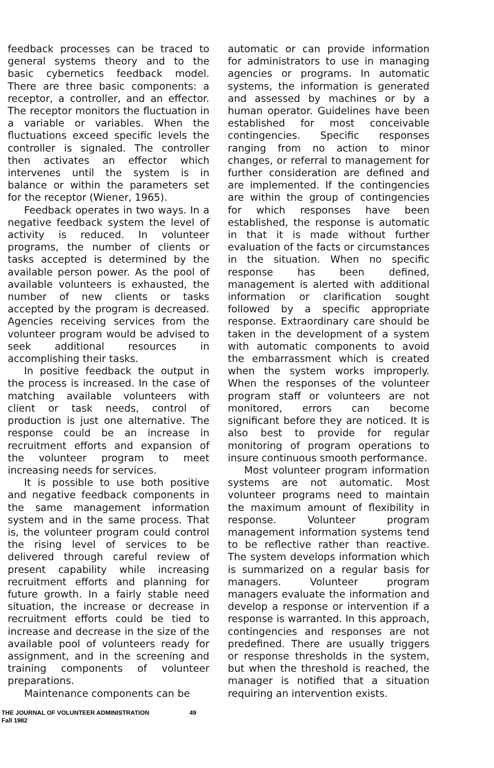feedback processes can be traced to general systems theory and to the basic cybernetics feedback model. There are three basic components: a receptor, a controller, and an effector. The receptor monitors the fluctuation in a variable or variables. When the fluctuations exceed specific levels the controller is signaled. The controller then activates an effector which intervenes until the system is in balance or within the parameters set for the receptor (Wiener, 1965).
Feedback operates in two ways. In a negative feedback system the level of activity is reduced. In volunteer programs, the number of clients or tasks accepted is determined by the available person power. As the pool of available volunteers is exhausted, the number of new clients or tasks accepted by the program is decreased. Agencies receiving services from the volunteer program would be advised to seek additional resources in accomplishing their tasks.
In positive feedback the output in the process is increased. In the case of matching available volunteers with client or task needs, control of production is just one alternative. The response could be an increase in recruitment efforts and expansion of the volunteer program to meet increasing needs for services.
It is possible to use both positive and negative feedback components in the same management information system and in the same process. That is, the volunteer program could control the rising level of services to be delivered through careful review of present capability while increasing recruitment efforts and planning for future growth. In a fairly stable need situation, the increase or decrease in recruitment efforts could be tied to increase and decrease in the size of the available pool of volunteers ready for assignment, and in the screening and training components of volunteer preparations.
Maintenance components can be
automatic or can provide information for administrators to use in managing agencies or programs. In automatic systems, the information is generated and assessed by machines or by a human operator. Guidelines have been established for most conceivable contingencies. Specific responses ranging from no action to minor changes, or referral to management for further consideration are defined and are implemented. If the contingencies are within the group of contingencies for which responses have been established, the response is automatic in that it is made without further evaluation of the facts or circumstances in the situation. When no specific response has been defined, management is alerted with additional information or clarification sought followed by a specific appropriate response. Extraordinary care should be taken in the development of a system with automatic components to avoid the embarrassment which is created when the system works improperly. When the responses of the volunteer program staff or volunteers are not monitored, errors can become significant before they are noticed. It is also best to provide for regular monitoring of program operations to insure continuous smooth performance.
Most volunteer program information systems are not automatic. Most volunteer programs need to maintain the maximum amount of flexibility in response. Volunteer program management information systems tend to be reflective rather than reactive. The system develops information which is summarized on a regular basis for managers. Volunteer program managers evaluate the information and develop a response or intervention if a response is warranted. In this approach, contingencies and responses are not predefined. There are usually triggers or response thresholds in the system, but when the threshold is reached, the manager is notified that a situation requiring an intervention exists.
THE JOURNAL OF VOLUNTEER ADMINISTRATION
Fall 1982
49